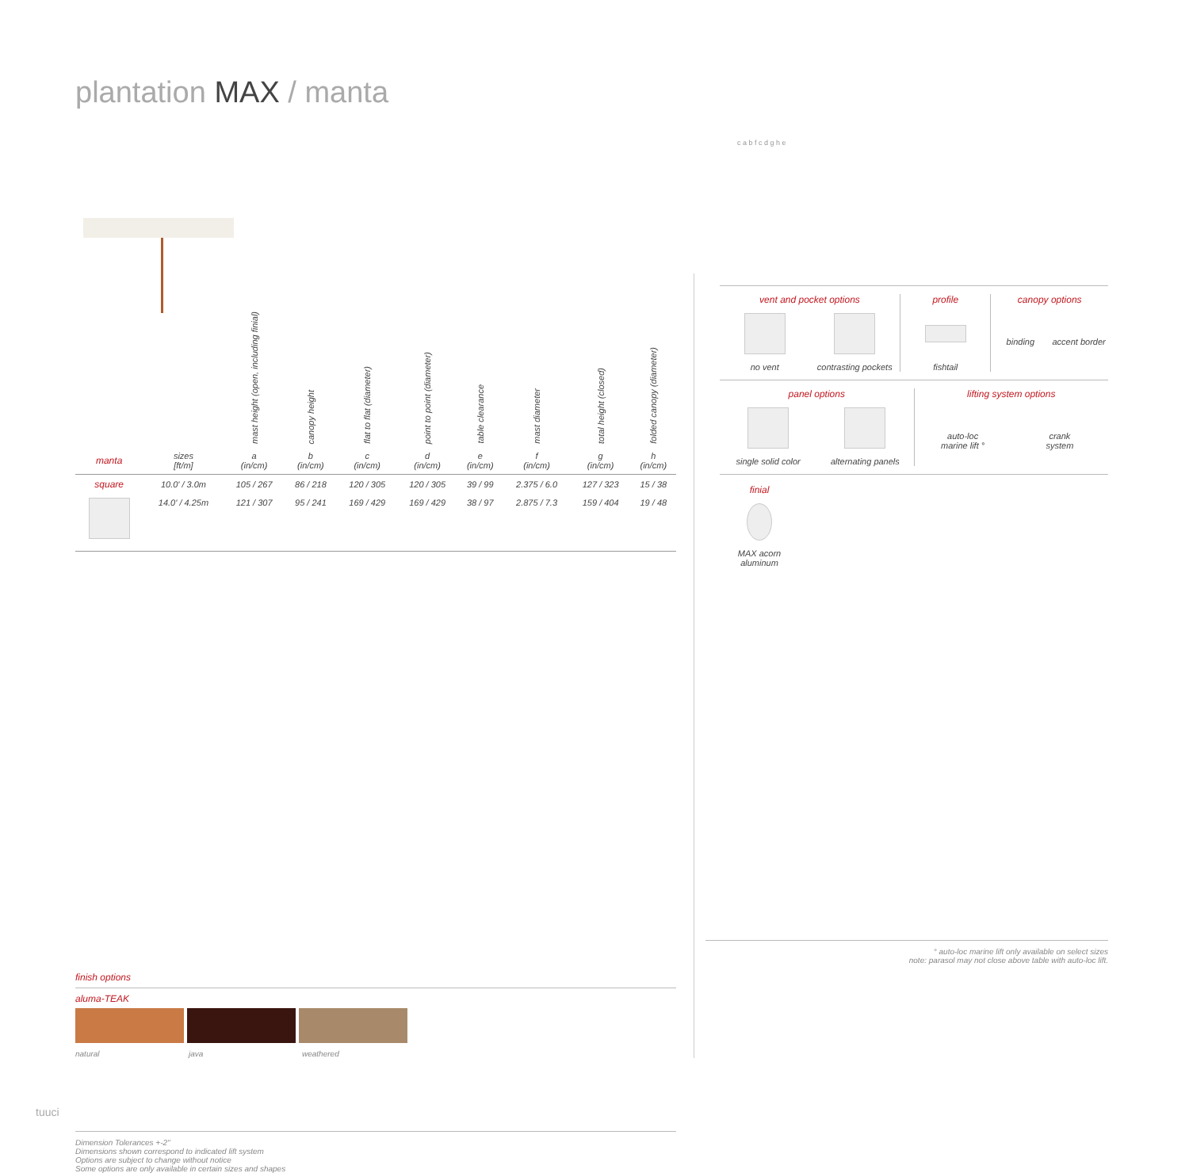plantation MAX / manta
| | | mast height (open, including finial) | canopy height | flat to flat (diameter) | point to point (diameter) | table clearance | mast diameter | total height (closed) | folded canopy (diameter) |
| --- | --- | --- | --- | --- | --- | --- | --- | --- | --- |
| manta | sizes [ft/m] | a (in/cm) | b (in/cm) | c (in/cm) | d (in/cm) | e (in/cm) | f (in/cm) | g (in/cm) | h (in/cm) |
| square | 10.0' / 3.0m | 105 / 267 | 86 / 218 | 120 / 305 | 120 / 305 | 39 / 99 | 2.375 / 6.0 | 127 / 323 | 15 / 38 |
| | 14.0' / 4.25m | 121 / 307 | 95 / 241 | 169 / 429 | 169 / 429 | 38 / 97 | 2.875 / 7.3 | 159 / 404 | 19 / 48 |
finish options
aluma-TEAK
natural java weathered
Dimension Tolerances +-2"
Dimensions shown correspond to indicated lift system
Options are subject to change without notice
Some options are only available in certain sizes and shapes
c a b f c d g h e
vent and pocket options
no vent contrasting pockets
profile
fishtail
canopy options
binding accent border
panel options
single solid color alternating panels
lifting system options
auto-loc
marine lift °
crank
system
finial
MAX acorn
aluminum
° auto-loc marine lift only available on select sizes
note: parasol may not close above table with auto-loc lift.
tuuci